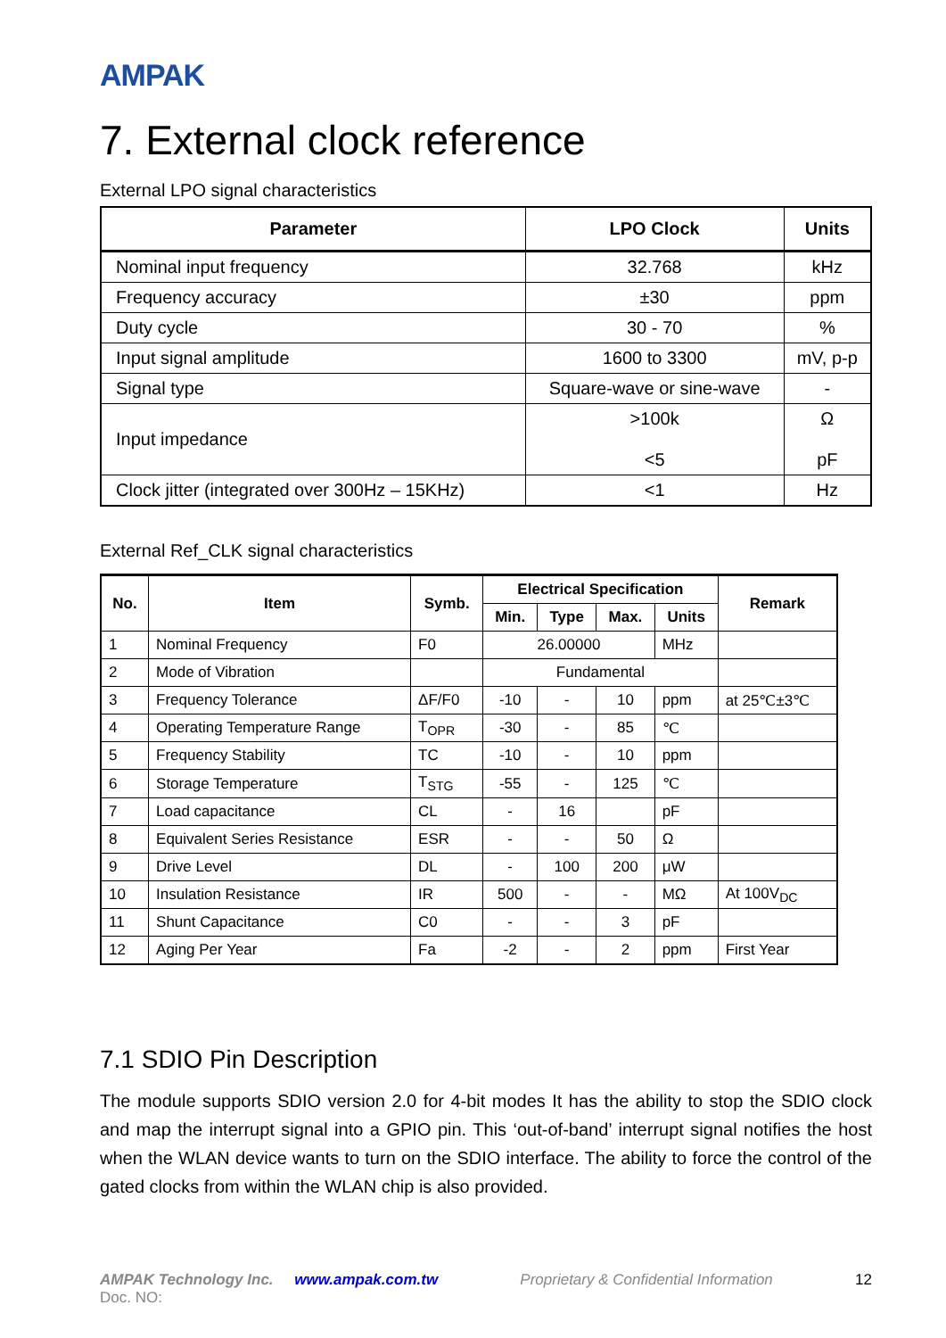AMPAK
7. External clock reference
External LPO signal characteristics
| Parameter | LPO Clock | Units |
| --- | --- | --- |
| Nominal input frequency | 32.768 | kHz |
| Frequency accuracy | ±30 | ppm |
| Duty cycle | 30 - 70 | % |
| Input signal amplitude | 1600 to 3300 | mV, p-p |
| Signal type | Square-wave or sine-wave | - |
| Input impedance | >100k <5 | Ω pF |
| Clock jitter (integrated over 300Hz – 15KHz) | <1 | Hz |
External Ref_CLK signal characteristics
| No. | Item | Symb. | Electrical Specification | | | | Remark |
| --- | --- | --- | --- | --- | --- | --- | --- |
| | | | Min. | Type | Max. | Units | |
| 1 | Nominal Frequency | F0 | 26.00000 | | | MHz | |
| 2 | Mode of Vibration | | Fundamental | | | | |
| 3 | Frequency Tolerance | ΔF/F0 | -10 | - | 10 | ppm | at 25℃±3℃ |
| 4 | Operating Temperature Range | T<sub>OPR</sub> | -30 | - | 85 | ℃ | |
| 5 | Frequency Stability | TC | -10 | - | 10 | ppm | |
| 6 | Storage Temperature | T<sub>STG</sub> | -55 | - | 125 | ℃ | |
| 7 | Load capacitance | CL | - | 16 | | pF | |
| 8 | Equivalent Series Resistance | ESR | - | - | 50 | Ω | |
| 9 | Drive Level | DL | - | 100 | 200 | μW | |
| 10 | Insulation Resistance | IR | 500 | - | - | MΩ | At 100V<sub>DC</sub> |
| 11 | Shunt Capacitance | C0 | - | - | 3 | pF | |
| 12 | Aging Per Year | Fa | -2 | - | 2 | ppm | First Year |
7.1 SDIO Pin Description
The module supports SDIO version 2.0 for 4-bit modes It has the ability to stop the SDIO clock and map the interrupt signal into a GPIO pin. This ‘out-of-band’ interrupt signal notifies the host when the WLAN device wants to turn on the SDIO interface. The ability to force the control of the gated clocks from within the WLAN chip is also provided.
AMPAK Technology Inc. www.ampak.com.tw Proprietary & Confidential Information 12
Doc. NO: